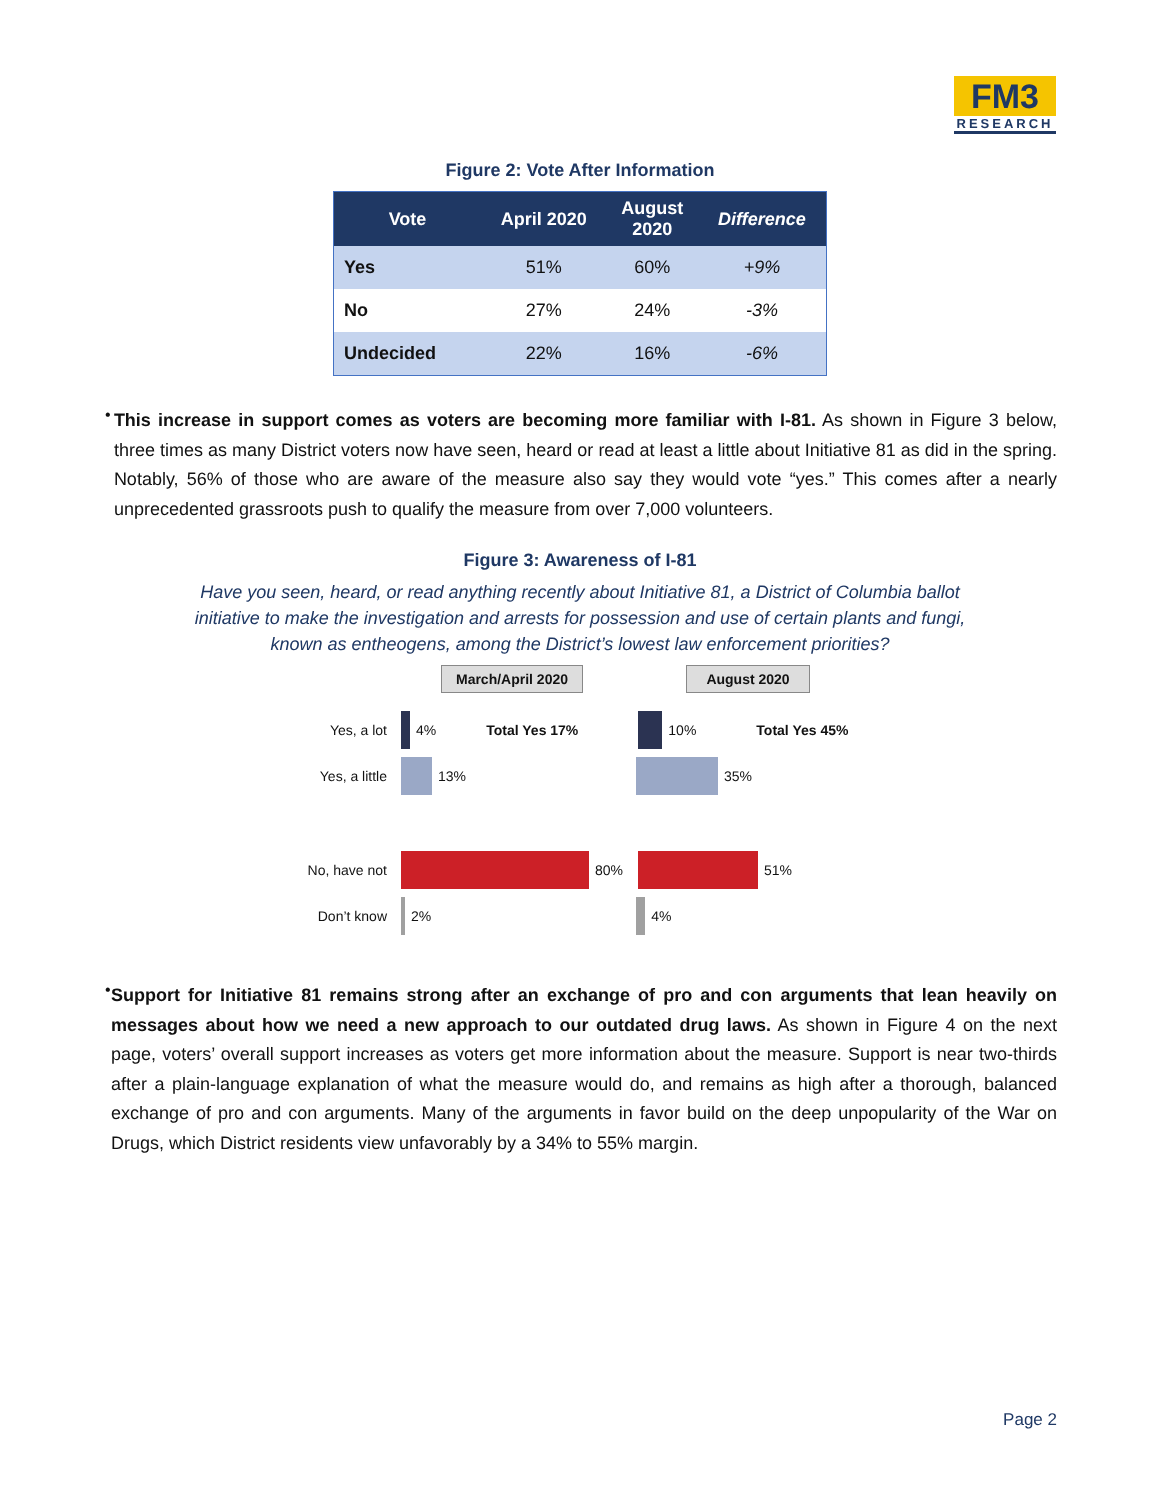FM3
RESEARCH
Figure 2: Vote After Information
| Vote | April 2020 | August 2020 | Difference |
| --- | --- | --- | --- |
| Yes | 51% | 60% | +9% |
| No | 27% | 24% | -3% |
| Undecided | 22% | 16% | -6% |
•
This increase in support comes as voters are becoming more familiar with I-81. As shown in Figure 3 below, three times as many District voters now have seen, heard or read at least a little about Initiative 81 as did in the spring. Notably, 56% of those who are aware of the measure also say they would vote “yes.” This comes after a nearly unprecedented grassroots push to qualify the measure from over 7,000 volunteers.
Figure 3: Awareness of I-81
Have you seen, heard, or read anything recently about Initiative 81, a District of Columbia ballot
initiative to make the investigation and arrests for possession and use of certain plants and fungi,
known as entheogens, among the District’s lowest law enforcement priorities?
March/April 2020 August 2020
Yes, a lot
4% Total Yes 17%
10% Total Yes 45%
Yes, a little
13%
35%
No, have not
80%
51%
Don’t know
2%
4%
•
Support for Initiative 81 remains strong after an exchange of pro and con arguments that lean heavily on messages about how we need a new approach to our outdated drug laws. As shown in Figure 4 on the next page, voters’ overall support increases as voters get more information about the measure. Support is near two-thirds after a plain-language explanation of what the measure would do, and remains as high after a thorough, balanced exchange of pro and con arguments. Many of the arguments in favor build on the deep unpopularity of the War on Drugs, which District residents view unfavorably by a 34% to 55% margin.
Page 2